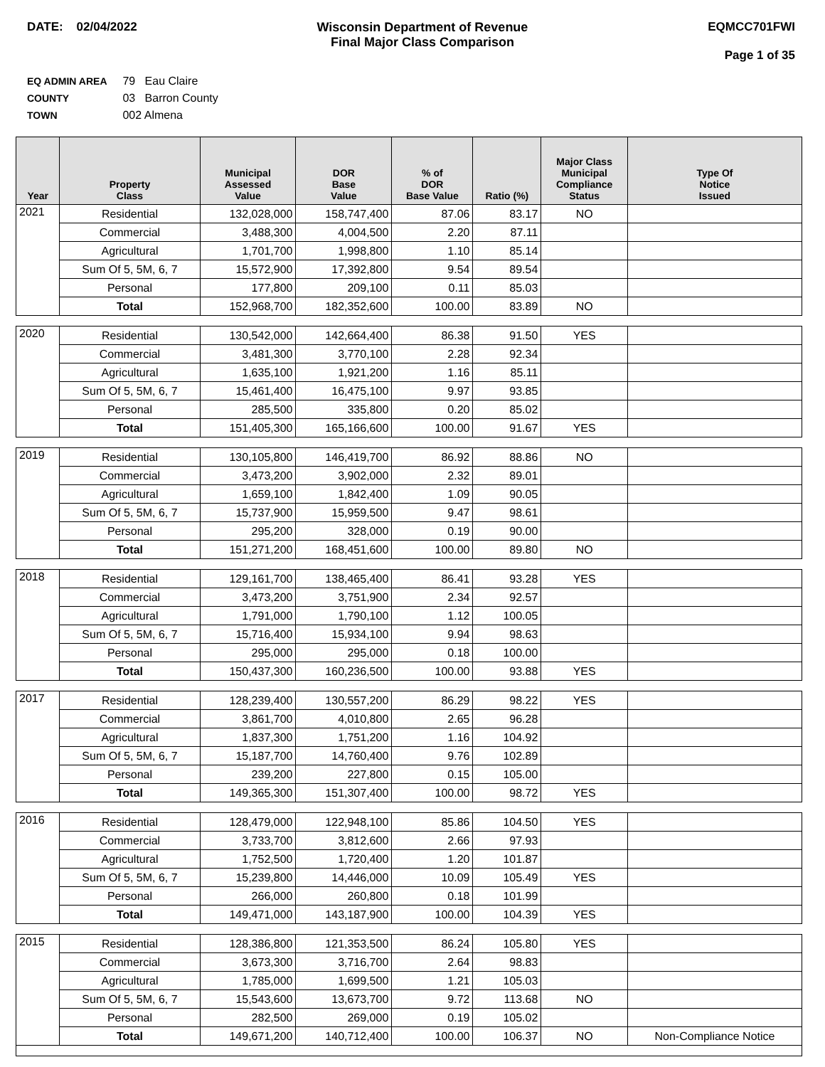DATE: 02/04/2022 Wisconsin Department of Revenue
Final Major Class Comparison
EQMCC701FWI
Page 1 of 35
EQ ADMIN AREA 79 Eau Claire
COUNTY 03 Barron County
TOWN 002 Almena
| Year | Property Class | Municipal Assessed Value | DOR Base Value | % of DOR Base Value | Ratio (%) | Major Class Municipal Compliance Status | Type Of Notice Issued |
| --- | --- | --- | --- | --- | --- | --- | --- |
| 2021 | Residential | 132,028,000 | 158,747,400 | 87.06 | 83.17 | NO | |
| | Commercial | 3,488,300 | 4,004,500 | 2.20 | 87.11 | | |
| | Agricultural | 1,701,700 | 1,998,800 | 1.10 | 85.14 | | |
| | Sum Of 5, 5M, 6, 7 | 15,572,900 | 17,392,800 | 9.54 | 89.54 | | |
| | Personal | 177,800 | 209,100 | 0.11 | 85.03 | | |
| | Total | 152,968,700 | 182,352,600 | 100.00 | 83.89 | NO | |
| 2020 | Residential | 130,542,000 | 142,664,400 | 86.38 | 91.50 | YES | |
| | Commercial | 3,481,300 | 3,770,100 | 2.28 | 92.34 | | |
| | Agricultural | 1,635,100 | 1,921,200 | 1.16 | 85.11 | | |
| | Sum Of 5, 5M, 6, 7 | 15,461,400 | 16,475,100 | 9.97 | 93.85 | | |
| | Personal | 285,500 | 335,800 | 0.20 | 85.02 | | |
| | Total | 151,405,300 | 165,166,600 | 100.00 | 91.67 | YES | |
| 2019 | Residential | 130,105,800 | 146,419,700 | 86.92 | 88.86 | NO | |
| | Commercial | 3,473,200 | 3,902,000 | 2.32 | 89.01 | | |
| | Agricultural | 1,659,100 | 1,842,400 | 1.09 | 90.05 | | |
| | Sum Of 5, 5M, 6, 7 | 15,737,900 | 15,959,500 | 9.47 | 98.61 | | |
| | Personal | 295,200 | 328,000 | 0.19 | 90.00 | | |
| | Total | 151,271,200 | 168,451,600 | 100.00 | 89.80 | NO | |
| 2018 | Residential | 129,161,700 | 138,465,400 | 86.41 | 93.28 | YES | |
| | Commercial | 3,473,200 | 3,751,900 | 2.34 | 92.57 | | |
| | Agricultural | 1,791,000 | 1,790,100 | 1.12 | 100.05 | | |
| | Sum Of 5, 5M, 6, 7 | 15,716,400 | 15,934,100 | 9.94 | 98.63 | | |
| | Personal | 295,000 | 295,000 | 0.18 | 100.00 | | |
| | Total | 150,437,300 | 160,236,500 | 100.00 | 93.88 | YES | |
| 2017 | Residential | 128,239,400 | 130,557,200 | 86.29 | 98.22 | YES | |
| | Commercial | 3,861,700 | 4,010,800 | 2.65 | 96.28 | | |
| | Agricultural | 1,837,300 | 1,751,200 | 1.16 | 104.92 | | |
| | Sum Of 5, 5M, 6, 7 | 15,187,700 | 14,760,400 | 9.76 | 102.89 | | |
| | Personal | 239,200 | 227,800 | 0.15 | 105.00 | | |
| | Total | 149,365,300 | 151,307,400 | 100.00 | 98.72 | YES | |
| 2016 | Residential | 128,479,000 | 122,948,100 | 85.86 | 104.50 | YES | |
| | Commercial | 3,733,700 | 3,812,600 | 2.66 | 97.93 | | |
| | Agricultural | 1,752,500 | 1,720,400 | 1.20 | 101.87 | | |
| | Sum Of 5, 5M, 6, 7 | 15,239,800 | 14,446,000 | 10.09 | 105.49 | YES | |
| | Personal | 266,000 | 260,800 | 0.18 | 101.99 | | |
| | Total | 149,471,000 | 143,187,900 | 100.00 | 104.39 | YES | |
| 2015 | Residential | 128,386,800 | 121,353,500 | 86.24 | 105.80 | YES | |
| | Commercial | 3,673,300 | 3,716,700 | 2.64 | 98.83 | | |
| | Agricultural | 1,785,000 | 1,699,500 | 1.21 | 105.03 | | |
| | Sum Of 5, 5M, 6, 7 | 15,543,600 | 13,673,700 | 9.72 | 113.68 | NO | |
| | Personal | 282,500 | 269,000 | 0.19 | 105.02 | | |
| | Total | 149,671,200 | 140,712,400 | 100.00 | 106.37 | NO | Non-Compliance Notice |